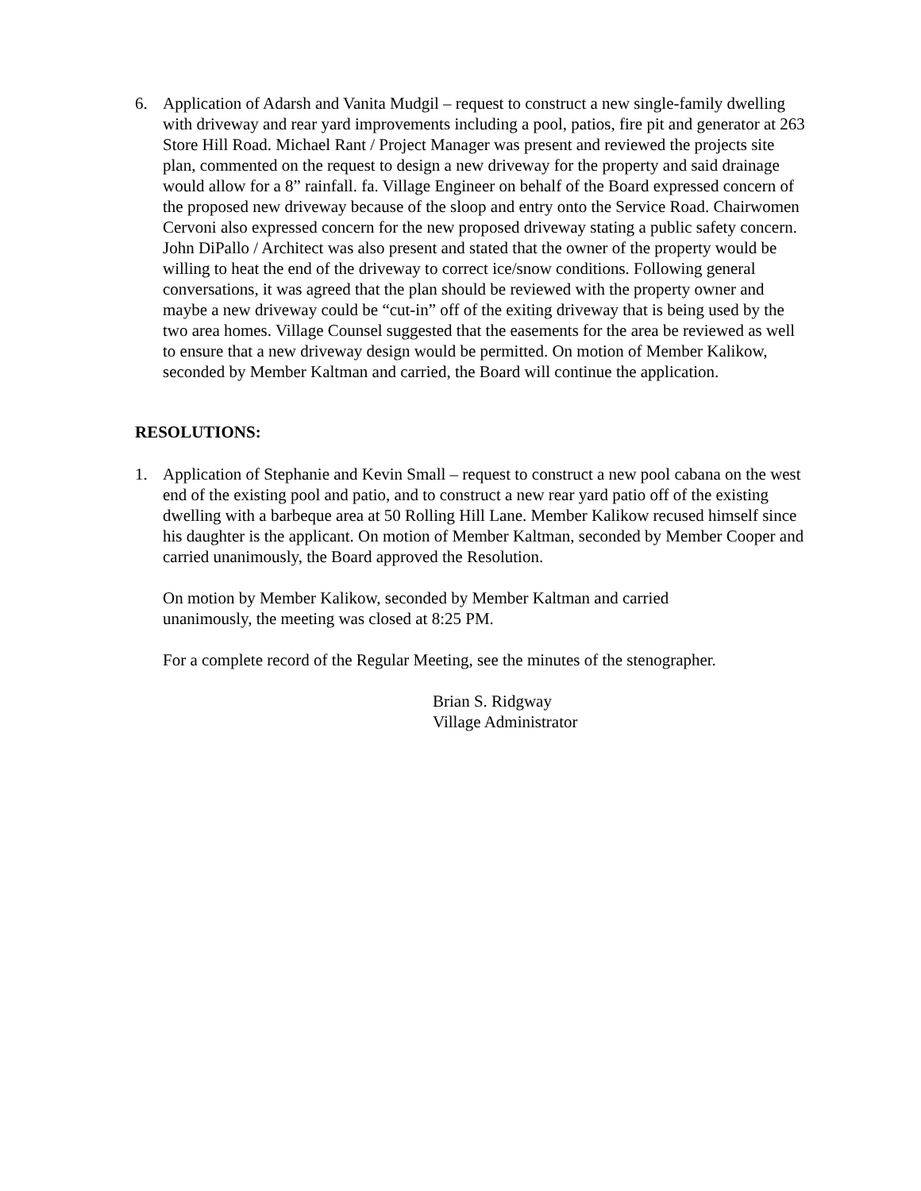6. Application of Adarsh and Vanita Mudgil – request to construct a new single-family dwelling with driveway and rear yard improvements including a pool, patios, fire pit and generator at 263 Store Hill Road. Michael Rant / Project Manager was present and reviewed the projects site plan, commented on the request to design a new driveway for the property and said drainage would allow for a 8” rainfall. fa. Village Engineer on behalf of the Board expressed concern of the proposed new driveway because of the sloop and entry onto the Service Road. Chairwomen Cervoni also expressed concern for the new proposed driveway stating a public safety concern. John DiPallo / Architect was also present and stated that the owner of the property would be willing to heat the end of the driveway to correct ice/snow conditions. Following general conversations, it was agreed that the plan should be reviewed with the property owner and maybe a new driveway could be “cut-in” off of the exiting driveway that is being used by the two area homes. Village Counsel suggested that the easements for the area be reviewed as well to ensure that a new driveway design would be permitted. On motion of Member Kalikow, seconded by Member Kaltman and carried, the Board will continue the application.
RESOLUTIONS:
1. Application of Stephanie and Kevin Small – request to construct a new pool cabana on the west end of the existing pool and patio, and to construct a new rear yard patio off of the existing dwelling with a barbeque area at 50 Rolling Hill Lane. Member Kalikow recused himself since his daughter is the applicant. On motion of Member Kaltman, seconded by Member Cooper and carried unanimously, the Board approved the Resolution.
On motion by Member Kalikow, seconded by Member Kaltman and carried
unanimously, the meeting was closed at 8:25 PM.
For a complete record of the Regular Meeting, see the minutes of the stenographer.
Brian S. Ridgway
Village Administrator